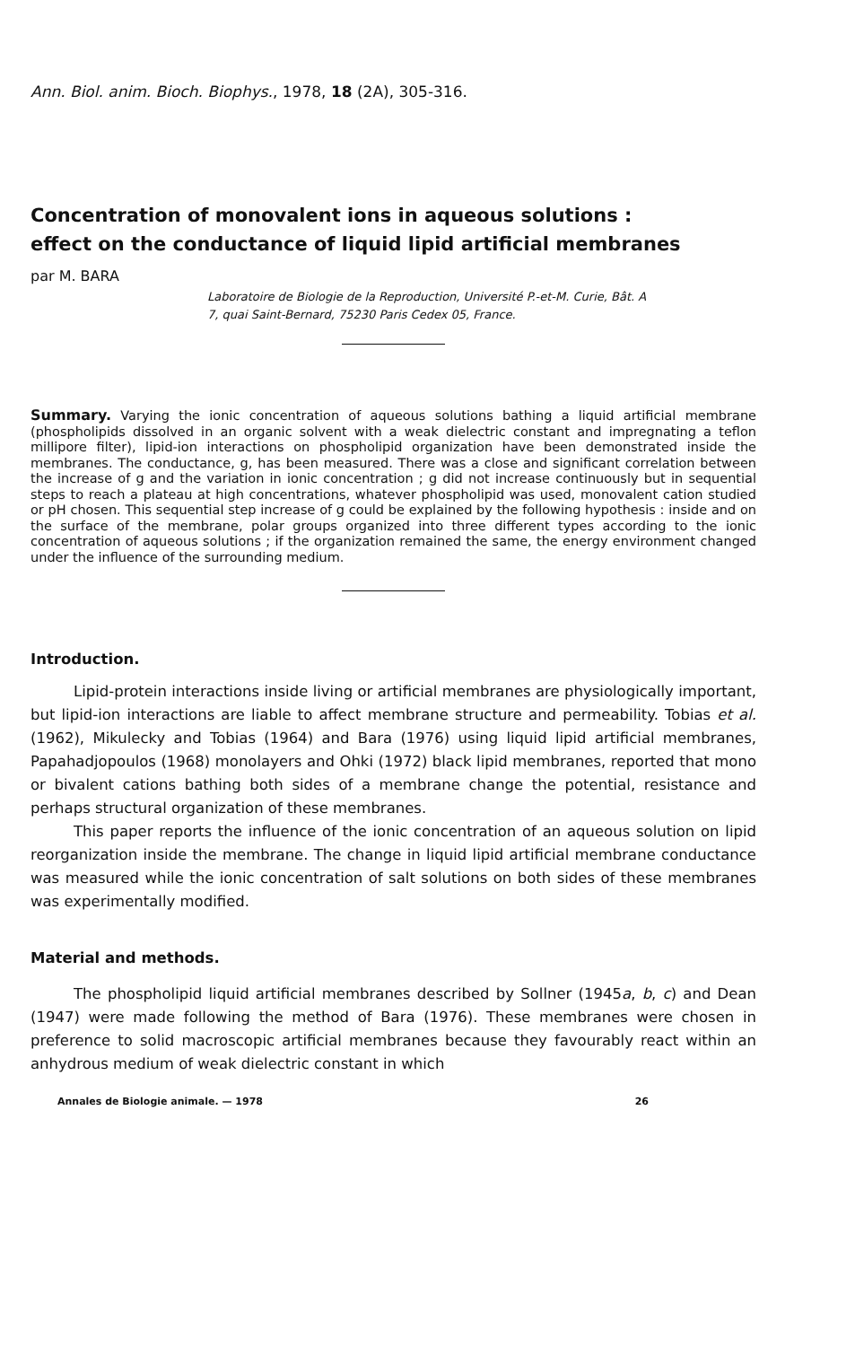Ann. Biol. anim. Bioch. Biophys., 1978, 18 (2A), 305-316.
Concentration of monovalent ions in aqueous solutions :
effect on the conductance of liquid lipid artificial membranes
par M. BARA
Laboratoire de Biologie de la Reproduction, Université P.-et-M. Curie, Bât. A
7, quai Saint-Bernard, 75230 Paris Cedex 05, France.
Summary. Varying the ionic concentration of aqueous solutions bathing a liquid artificial membrane (phospholipids dissolved in an organic solvent with a weak dielectric constant and impregnating a teflon millipore filter), lipid-ion interactions on phospholipid organization have been demonstrated inside the membranes. The conductance, g, has been measured. There was a close and significant correlation between the increase of g and the variation in ionic concentration ; g did not increase continuously but in sequential steps to reach a plateau at high concentrations, whatever phospholipid was used, monovalent cation studied or pH chosen. This sequential step increase of g could be explained by the following hypothesis : inside and on the surface of the membrane, polar groups organized into three different types according to the ionic concentration of aqueous solutions ; if the organization remained the same, the energy environment changed under the influence of the surrounding medium.
Introduction.
Lipid-protein interactions inside living or artificial membranes are physiologically important, but lipid-ion interactions are liable to affect membrane structure and permeability. Tobias et al. (1962), Mikulecky and Tobias (1964) and Bara (1976) using liquid lipid artificial membranes, Papahadjopoulos (1968) monolayers and Ohki (1972) black lipid membranes, reported that mono or bivalent cations bathing both sides of a membrane change the potential, resistance and perhaps structural organization of these membranes.
This paper reports the influence of the ionic concentration of an aqueous solution on lipid reorganization inside the membrane. The change in liquid lipid artificial membrane conductance was measured while the ionic concentration of salt solutions on both sides of these membranes was experimentally modified.
Material and methods.
The phospholipid liquid artificial membranes described by Sollner (1945a, b, c) and Dean (1947) were made following the method of Bara (1976). These membranes were chosen in preference to solid macroscopic artificial membranes because they favourably react within an anhydrous medium of weak dielectric constant in which
Annales de Biologie animale. — 1978 26